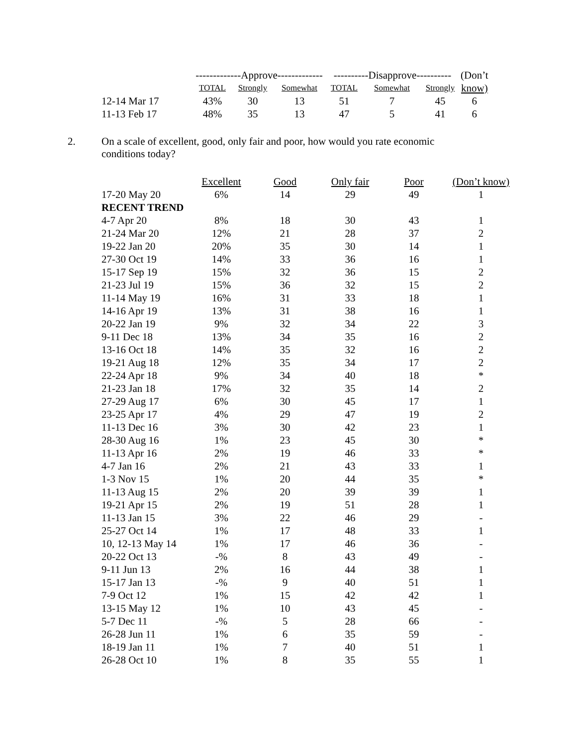| | -------------Approve------------- | | | ----------Disapprove---------- | | | (Don’t |
| --- | --- | --- | --- | --- | --- | --- | --- |
| | TOTAL | Strongly | Somewhat | TOTAL | Somewhat | Strongly | know) |
| 12-14 Mar 17 | 43% | 30 | 13 | 51 | 7 | 45 | 6 |
| 11-13 Feb 17 | 48% | 35 | 13 | 47 | 5 | 41 | 6 |
2.
On a scale of excellent, good, only fair and poor, how would you rate economic conditions today?
| | Excellent | Good | Only fair | Poor | (Don’t know) |
| --- | --- | --- | --- | --- | --- |
| 17-20 May 20 | 6% | 14 | 29 | 49 | 1 |
| RECENT TREND | | | | | |
| 4-7 Apr 20 | 8% | 18 | 30 | 43 | 1 |
| 21-24 Mar 20 | 12% | 21 | 28 | 37 | 2 |
| 19-22 Jan 20 | 20% | 35 | 30 | 14 | 1 |
| 27-30 Oct 19 | 14% | 33 | 36 | 16 | 1 |
| 15-17 Sep 19 | 15% | 32 | 36 | 15 | 2 |
| 21-23 Jul 19 | 15% | 36 | 32 | 15 | 2 |
| 11-14 May 19 | 16% | 31 | 33 | 18 | 1 |
| 14-16 Apr 19 | 13% | 31 | 38 | 16 | 1 |
| 20-22 Jan 19 | 9% | 32 | 34 | 22 | 3 |
| 9-11 Dec 18 | 13% | 34 | 35 | 16 | 2 |
| 13-16 Oct 18 | 14% | 35 | 32 | 16 | 2 |
| 19-21 Aug 18 | 12% | 35 | 34 | 17 | 2 |
| 22-24 Apr 18 | 9% | 34 | 40 | 18 | * |
| 21-23 Jan 18 | 17% | 32 | 35 | 14 | 2 |
| 27-29 Aug 17 | 6% | 30 | 45 | 17 | 1 |
| 23-25 Apr 17 | 4% | 29 | 47 | 19 | 2 |
| 11-13 Dec 16 | 3% | 30 | 42 | 23 | 1 |
| 28-30 Aug 16 | 1% | 23 | 45 | 30 | * |
| 11-13 Apr 16 | 2% | 19 | 46 | 33 | * |
| 4-7 Jan 16 | 2% | 21 | 43 | 33 | 1 |
| 1-3 Nov 15 | 1% | 20 | 44 | 35 | * |
| 11-13 Aug 15 | 2% | 20 | 39 | 39 | 1 |
| 19-21 Apr 15 | 2% | 19 | 51 | 28 | 1 |
| 11-13 Jan 15 | 3% | 22 | 46 | 29 | - |
| 25-27 Oct 14 | 1% | 17 | 48 | 33 | 1 |
| 10, 12-13 May 14 | 1% | 17 | 46 | 36 | - |
| 20-22 Oct 13 | -% | 8 | 43 | 49 | - |
| 9-11 Jun 13 | 2% | 16 | 44 | 38 | 1 |
| 15-17 Jan 13 | -% | 9 | 40 | 51 | 1 |
| 7-9 Oct 12 | 1% | 15 | 42 | 42 | 1 |
| 13-15 May 12 | 1% | 10 | 43 | 45 | - |
| 5-7 Dec 11 | -% | 5 | 28 | 66 | - |
| 26-28 Jun 11 | 1% | 6 | 35 | 59 | - |
| 18-19 Jan 11 | 1% | 7 | 40 | 51 | 1 |
| 26-28 Oct 10 | 1% | 8 | 35 | 55 | 1 |